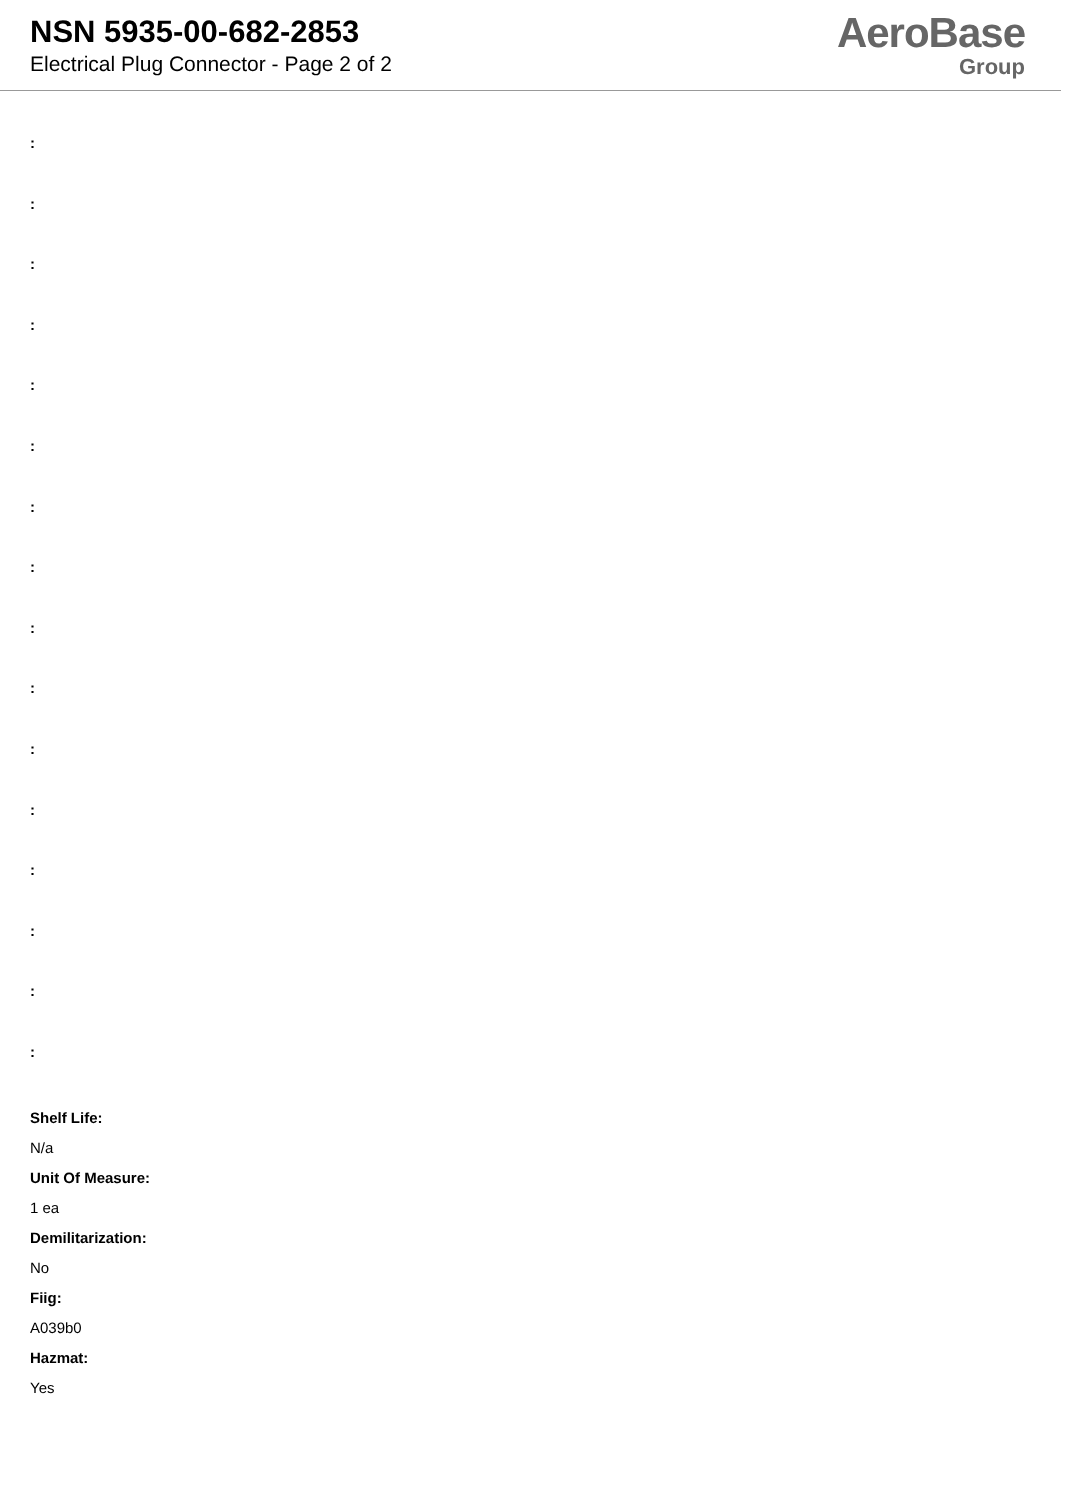NSN 5935-00-682-2853
Electrical Plug Connector - Page 2 of 2
AeroBase
Group
:
:
:
:
:
:
:
:
:
:
:
:
:
:
:
:
Shelf Life:
N/a
Unit Of Measure:
1 ea
Demilitarization:
No
Fiig:
A039b0
Hazmat:
Yes